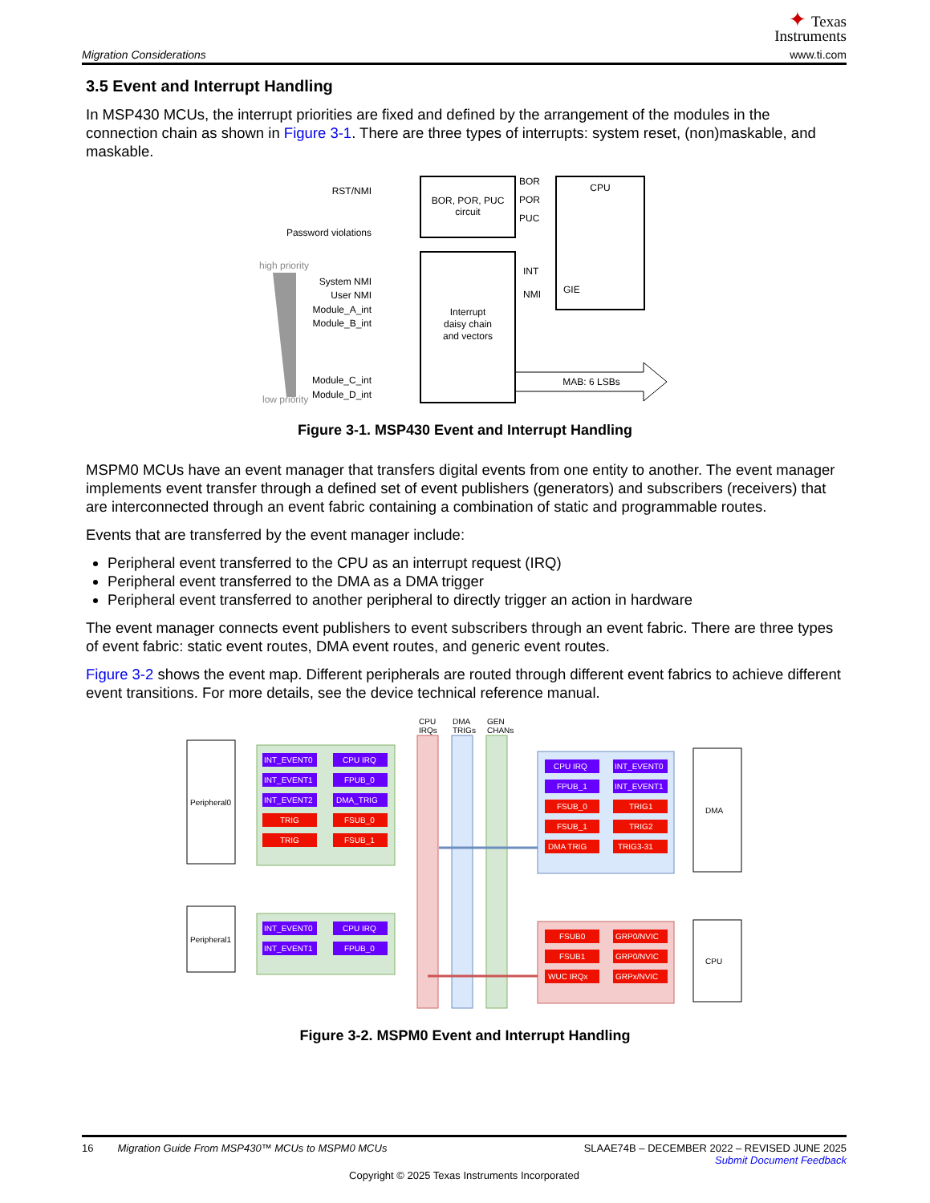Migration Considerations
✦ Texas
Instruments
www.ti.com
3.5 Event and Interrupt Handling
In MSP430 MCUs, the interrupt priorities are fixed and defined by the arrangement of the modules in the connection chain as shown in Figure 3-1. There are three types of interrupts: system reset, (non)maskable, and maskable.
BOR, POR, PUC
circuit
CPU
BOR
POR
PUC
RST/NMI
Password violations
Interrupt
daisy chain
and vectors
INT
NMI
GIE
high priority
low priority
System NMI
User NMI
Module_A_int
Module_B_int
Module_C_int
Module_D_int
MAB: 6 LSBs
Figure 3-1. MSP430 Event and Interrupt Handling
MSPM0 MCUs have an event manager that transfers digital events from one entity to another. The event manager implements event transfer through a defined set of event publishers (generators) and subscribers (receivers) that are interconnected through an event fabric containing a combination of static and programmable routes.
Events that are transferred by the event manager include:
Peripheral event transferred to the CPU as an interrupt request (IRQ)
Peripheral event transferred to the DMA as a DMA trigger
Peripheral event transferred to another peripheral to directly trigger an action in hardware
The event manager connects event publishers to event subscribers through an event fabric. There are three types of event fabric: static event routes, DMA event routes, and generic event routes.
Figure 3-2 shows the event map. Different peripherals are routed through different event fabrics to achieve different event transitions. For more details, see the device technical reference manual.
CPU
IRQs
DMA
TRIGs
GEN
CHANs
Peripheral0
INT_EVENT0
CPU IRQ
INT_EVENT1
FPUB_0
INT_EVENT2
DMA_TRIG
TRIG
FSUB_0
TRIG
FSUB_1
CPU IRQ
INT_EVENT0
FPUB_1
INT_EVENT1
FSUB_0
TRIG1
FSUB_1
TRIG2
DMA TRIG
TRIG3-31
DMA
Peripheral1
INT_EVENT0
CPU IRQ
INT_EVENT1
FPUB_0
FSUB0
GRP0/NVIC
FSUB1
GRP0/NVIC
WUC IRQx
GRPx/NVIC
CPU
Figure 3-2. MSPM0 Event and Interrupt Handling
16 Migration Guide From MSP430™ MCUs to MSPM0 MCUs
SLAAE74B – DECEMBER 2022 – REVISED JUNE 2025
Submit Document Feedback
Copyright © 2025 Texas Instruments Incorporated